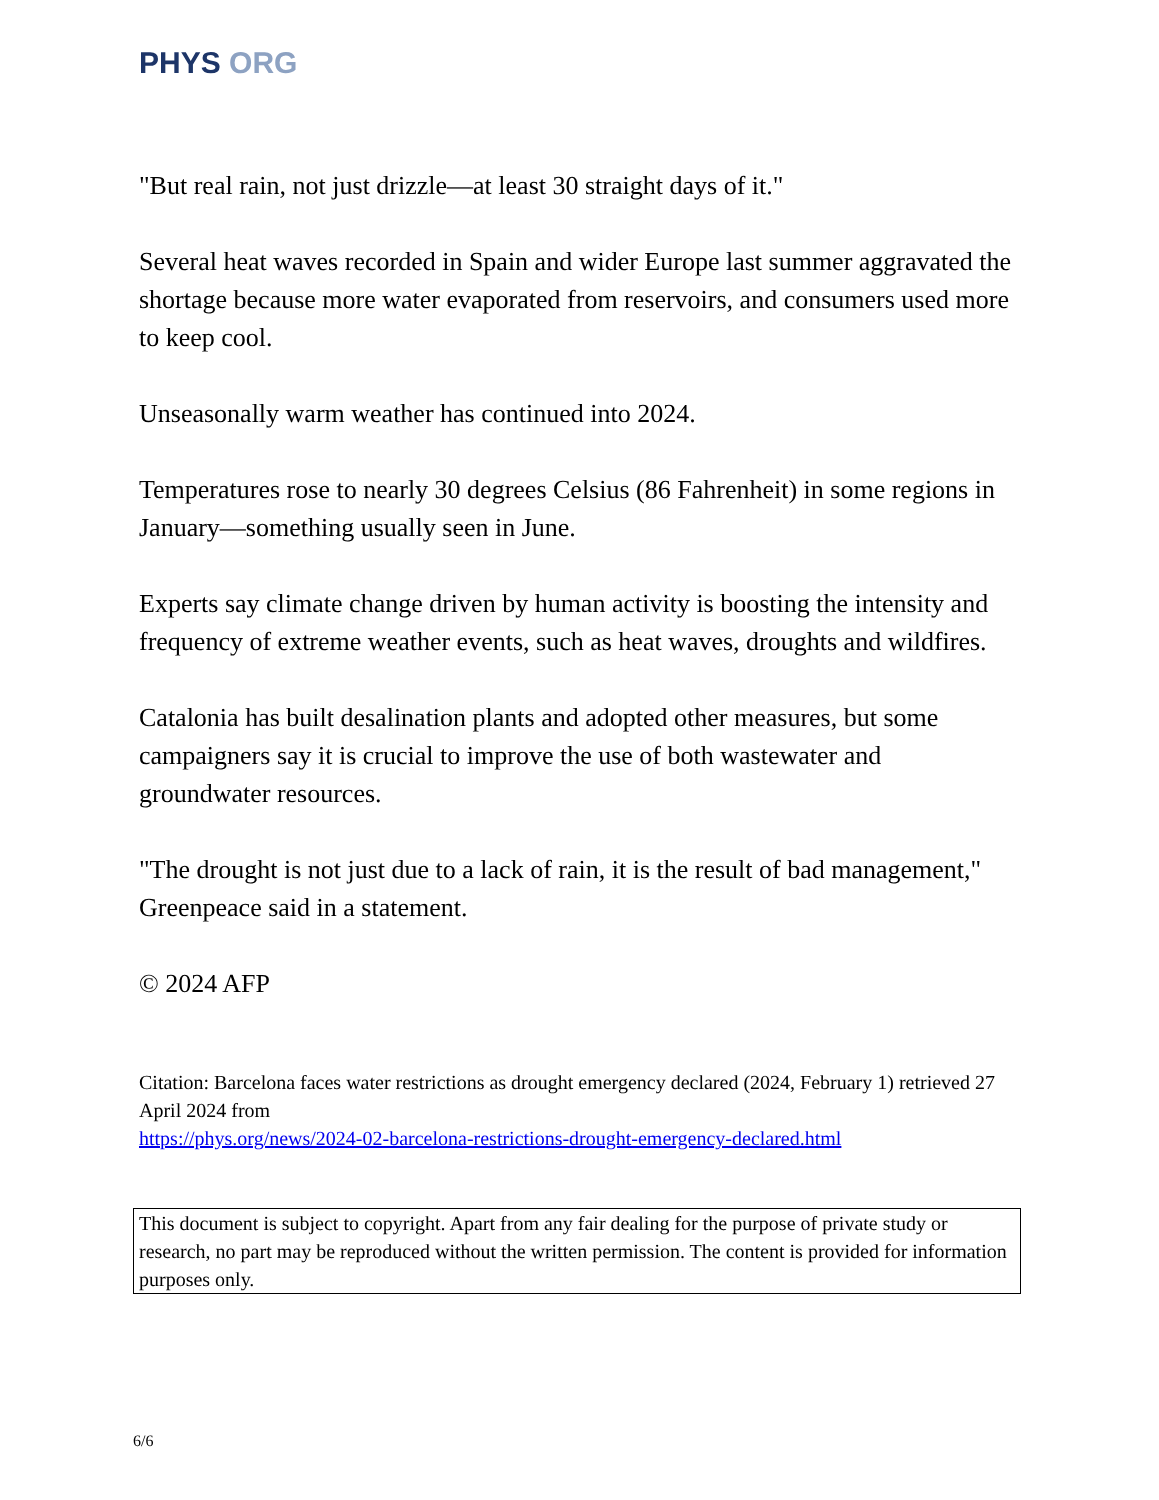PHYS ORG
"But real rain, not just drizzle—at least 30 straight days of it."
Several heat waves recorded in Spain and wider Europe last summer aggravated the shortage because more water evaporated from reservoirs, and consumers used more to keep cool.
Unseasonally warm weather has continued into 2024.
Temperatures rose to nearly 30 degrees Celsius (86 Fahrenheit) in some regions in January—something usually seen in June.
Experts say climate change driven by human activity is boosting the intensity and frequency of extreme weather events, such as heat waves, droughts and wildfires.
Catalonia has built desalination plants and adopted other measures, but some campaigners say it is crucial to improve the use of both wastewater and groundwater resources.
"The drought is not just due to a lack of rain, it is the result of bad management," Greenpeace said in a statement.
© 2024 AFP
Citation: Barcelona faces water restrictions as drought emergency declared (2024, February 1) retrieved 27 April 2024 from
https://phys.org/news/2024-02-barcelona-restrictions-drought-emergency-declared.html
This document is subject to copyright. Apart from any fair dealing for the purpose of private study or research, no part may be reproduced without the written permission. The content is provided for information purposes only.
6/6